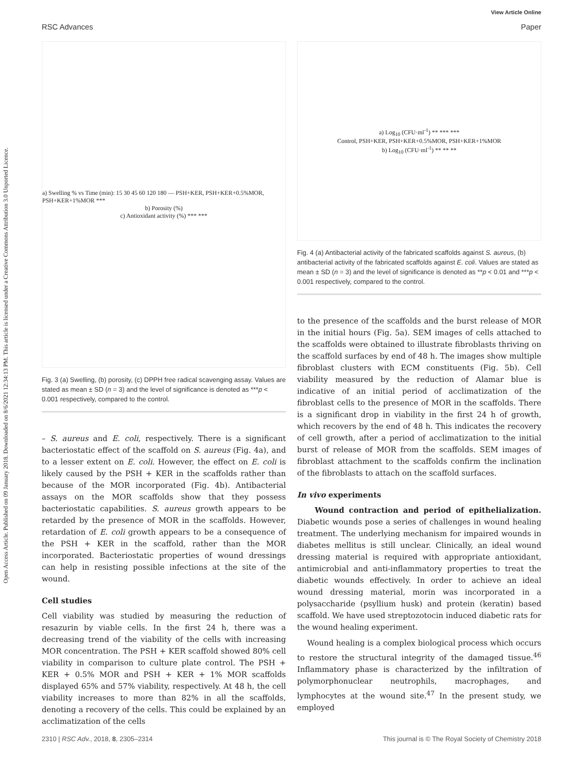View Article Online
RSC Advances Paper
Open Access Article. Published on 09 January 2018. Downloaded on 8/6/2021 12:34:13 PM. This article is licensed under a Creative Commons Attribution 3.0 Unported Licence.
a) Swelling % vs Time (min): 15 30 45 60 120 180 — PSH+KER, PSH+KER+0.5%MOR, PSH+KER+1%MOR ***
b) Porosity (%)
c) Antioxidant activity (%) *** ***
Fig. 3 (a) Swelling, (b) porosity, (c) DPPH free radical scavenging assay. Values are stated as mean ± SD (n = 3) and the level of significance is denoted as ***p < 0.001 respectively, compared to the control.
– S. aureus and E. coli, respectively. There is a significant bacteriostatic effect of the scaffold on S. aureus (Fig. 4a), and to a lesser extent on E. coli. However, the effect on E. coli is likely caused by the PSH + KER in the scaffolds rather than because of the MOR incorporated (Fig. 4b). Antibacterial assays on the MOR scaffolds show that they possess bacteriostatic capabilities. S. aureus growth appears to be retarded by the presence of MOR in the scaffolds. However, retardation of E. coli growth appears to be a consequence of the PSH + KER in the scaffold, rather than the MOR incorporated. Bacteriostatic properties of wound dressings can help in resisting possible infections at the site of the wound.
Cell studies
Cell viability was studied by measuring the reduction of resazurin by viable cells. In the first 24 h, there was a decreasing trend of the viability of the cells with increasing MOR concentration. The PSH + KER scaffold showed 80% cell viability in comparison to culture plate control. The PSH + KER + 0.5% MOR and PSH + KER + 1% MOR scaffolds displayed 65% and 57% viability, respectively. At 48 h, the cell viability increases to more than 82% in all the scaffolds, denoting a recovery of the cells. This could be explained by an acclimatization of the cells
a) Log<sub>10</sub> (CFU·ml<sup>-1</sup>) ** *** ***
Control, PSH+KER, PSH+KER+0.5%MOR, PSH+KER+1%MOR
b) Log<sub>10</sub> (CFU·ml<sup>-1</sup>) ** ** **
Fig. 4 (a) Antibacterial activity of the fabricated scaffolds against S. aureus, (b) antibacterial activity of the fabricated scaffolds against E. coli. Values are stated as mean ± SD (n = 3) and the level of significance is denoted as **p < 0.01 and ***p < 0.001 respectively, compared to the control.
to the presence of the scaffolds and the burst release of MOR in the initial hours (Fig. 5a). SEM images of cells attached to the scaffolds were obtained to illustrate fibroblasts thriving on the scaffold surfaces by end of 48 h. The images show multiple fibroblast clusters with ECM constituents (Fig. 5b). Cell viability measured by the reduction of Alamar blue is indicative of an initial period of acclimatization of the fibroblast cells to the presence of MOR in the scaffolds. There is a significant drop in viability in the first 24 h of growth, which recovers by the end of 48 h. This indicates the recovery of cell growth, after a period of acclimatization to the initial burst of release of MOR from the scaffolds. SEM images of fibroblast attachment to the scaffolds confirm the inclination of the fibroblasts to attach on the scaffold surfaces.
In vivo experiments
Wound contraction and period of epithelialization. Diabetic wounds pose a series of challenges in wound healing treatment. The underlying mechanism for impaired wounds in diabetes mellitus is still unclear. Clinically, an ideal wound dressing material is required with appropriate antioxidant, antimicrobial and anti-inflammatory properties to treat the diabetic wounds effectively. In order to achieve an ideal wound dressing material, morin was incorporated in a polysaccharide (psyllium husk) and protein (keratin) based scaffold. We have used streptozotocin induced diabetic rats for the wound healing experiment.
Wound healing is a complex biological process which occurs to restore the structural integrity of the damaged tissue.<sup>46</sup> Inflammatory phase is characterized by the infiltration of polymorphonuclear neutrophils, macrophages, and lymphocytes at the wound site.<sup>47</sup> In the present study, we employed
2310 | RSC Adv., 2018, 8, 2305–2314 This journal is © The Royal Society of Chemistry 2018